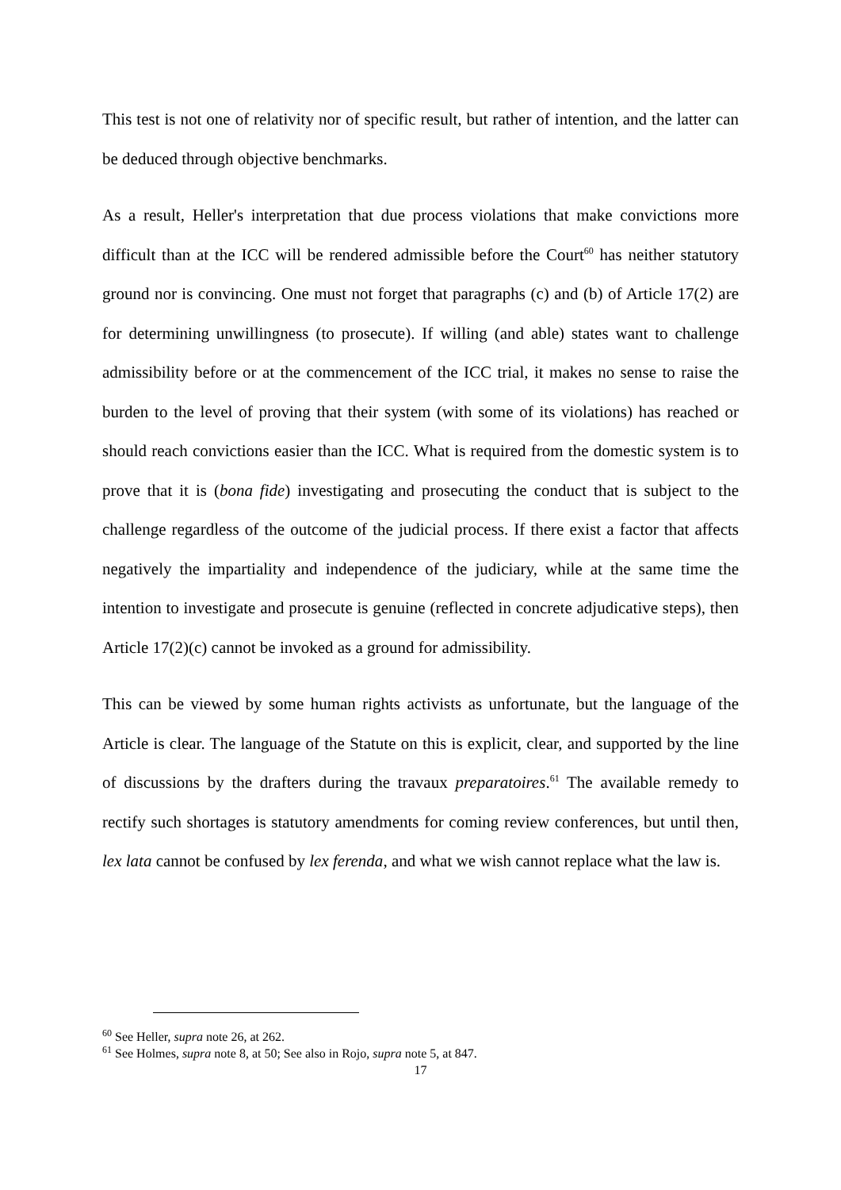This test is not one of relativity nor of specific result, but rather of intention, and the latter can be deduced through objective benchmarks.
As a result, Heller's interpretation that due process violations that make convictions more difficult than at the ICC will be rendered admissible before the Court<sup>60</sup> has neither statutory ground nor is convincing. One must not forget that paragraphs (c) and (b) of Article 17(2) are for determining unwillingness (to prosecute). If willing (and able) states want to challenge admissibility before or at the commencement of the ICC trial, it makes no sense to raise the burden to the level of proving that their system (with some of its violations) has reached or should reach convictions easier than the ICC. What is required from the domestic system is to prove that it is (bona fide) investigating and prosecuting the conduct that is subject to the challenge regardless of the outcome of the judicial process. If there exist a factor that affects negatively the impartiality and independence of the judiciary, while at the same time the intention to investigate and prosecute is genuine (reflected in concrete adjudicative steps), then Article 17(2)(c) cannot be invoked as a ground for admissibility.
This can be viewed by some human rights activists as unfortunate, but the language of the Article is clear. The language of the Statute on this is explicit, clear, and supported by the line of discussions by the drafters during the travaux preparatoires.<sup>61</sup> The available remedy to rectify such shortages is statutory amendments for coming review conferences, but until then, lex lata cannot be confused by lex ferenda, and what we wish cannot replace what the law is.
<sup>60</sup> See Heller, supra note 26, at 262.
<sup>61</sup> See Holmes, supra note 8, at 50; See also in Rojo, supra note 5, at 847.
17